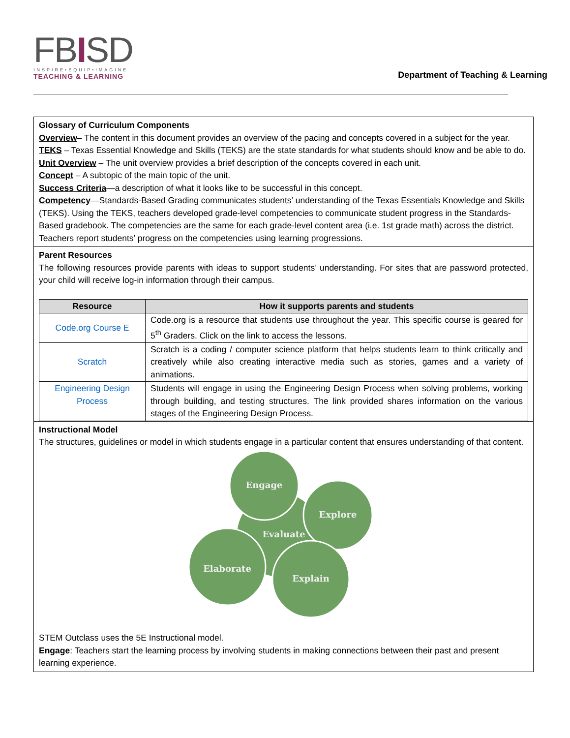FBISD
INSPIRE•EQUIP•IMAGINE
TEACHING & LEARNING
Department of Teaching & Learning
Glossary of Curriculum Components
Overview– The content in this document provides an overview of the pacing and concepts covered in a subject for the year.
TEKS – Texas Essential Knowledge and Skills (TEKS) are the state standards for what students should know and be able to do.
Unit Overview – The unit overview provides a brief description of the concepts covered in each unit.
Concept – A subtopic of the main topic of the unit.
Success Criteria—a description of what it looks like to be successful in this concept.
Competency—Standards-Based Grading communicates students’ understanding of the Texas Essentials Knowledge and Skills (TEKS). Using the TEKS, teachers developed grade-level competencies to communicate student progress in the Standards-Based gradebook. The competencies are the same for each grade-level content area (i.e. 1st grade math) across the district. Teachers report students’ progress on the competencies using learning progressions.
Parent Resources
The following resources provide parents with ideas to support students’ understanding. For sites that are password protected, your child will receive log-in information through their campus.
| Resource | How it supports parents and students |
| --- | --- |
| Code.org Course E | Code.org is a resource that students use throughout the year. This specific course is geared for 5<sup>th</sup> Graders. Click on the link to access the lessons. |
| Scratch | Scratch is a coding / computer science platform that helps students learn to think critically and creatively while also creating interactive media such as stories, games and a variety of animations. |
| Engineering Design Process | Students will engage in using the Engineering Design Process when solving problems, working through building, and testing structures. The link provided shares information on the various stages of the Engineering Design Process. |
Instructional Model
The structures, guidelines or model in which students engage in a particular content that ensures understanding of that content.
Engage
Explore
Evaluate
Explain
Elaborate
STEM Outclass uses the 5E Instructional model.
Engage: Teachers start the learning process by involving students in making connections between their past and present learning experience.